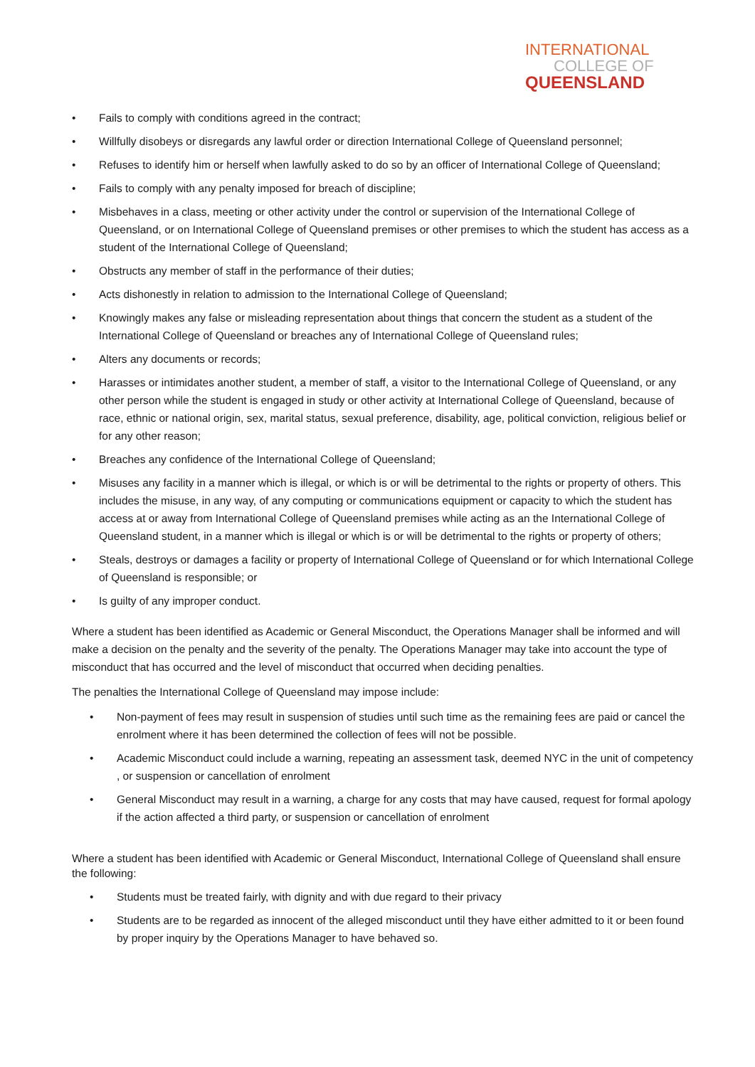INTERNATIONAL
COLLEGE OF
QUEENSLAND
• Fails to comply with conditions agreed in the contract;
• Willfully disobeys or disregards any lawful order or direction International College of Queensland personnel;
• Refuses to identify him or herself when lawfully asked to do so by an officer of International College of Queensland;
• Fails to comply with any penalty imposed for breach of discipline;
• Misbehaves in a class, meeting or other activity under the control or supervision of the International College of Queensland, or on International College of Queensland premises or other premises to which the student has access as a student of the International College of Queensland;
• Obstructs any member of staff in the performance of their duties;
• Acts dishonestly in relation to admission to the International College of Queensland;
• Knowingly makes any false or misleading representation about things that concern the student as a student of the International College of Queensland or breaches any of International College of Queensland rules;
• Alters any documents or records;
• Harasses or intimidates another student, a member of staff, a visitor to the International College of Queensland, or any other person while the student is engaged in study or other activity at International College of Queensland, because of race, ethnic or national origin, sex, marital status, sexual preference, disability, age, political conviction, religious belief or for any other reason;
• Breaches any confidence of the International College of Queensland;
• Misuses any facility in a manner which is illegal, or which is or will be detrimental to the rights or property of others. This includes the misuse, in any way, of any computing or communications equipment or capacity to which the student has access at or away from International College of Queensland premises while acting as an the International College of Queensland student, in a manner which is illegal or which is or will be detrimental to the rights or property of others;
• Steals, destroys or damages a facility or property of International College of Queensland or for which International College of Queensland is responsible; or
• Is guilty of any improper conduct.
Where a student has been identified as Academic or General Misconduct, the Operations Manager shall be informed and will make a decision on the penalty and the severity of the penalty. The Operations Manager may take into account the type of misconduct that has occurred and the level of misconduct that occurred when deciding penalties.
The penalties the International College of Queensland may impose include:
• Non-payment of fees may result in suspension of studies until such time as the remaining fees are paid or cancel the enrolment where it has been determined the collection of fees will not be possible.
• Academic Misconduct could include a warning, repeating an assessment task, deemed NYC in the unit of competency , or suspension or cancellation of enrolment
• General Misconduct may result in a warning, a charge for any costs that may have caused, request for formal apology if the action affected a third party, or suspension or cancellation of enrolment
Where a student has been identified with Academic or General Misconduct, International College of Queensland shall ensure the following:
• Students must be treated fairly, with dignity and with due regard to their privacy
• Students are to be regarded as innocent of the alleged misconduct until they have either admitted to it or been found by proper inquiry by the Operations Manager to have behaved so.